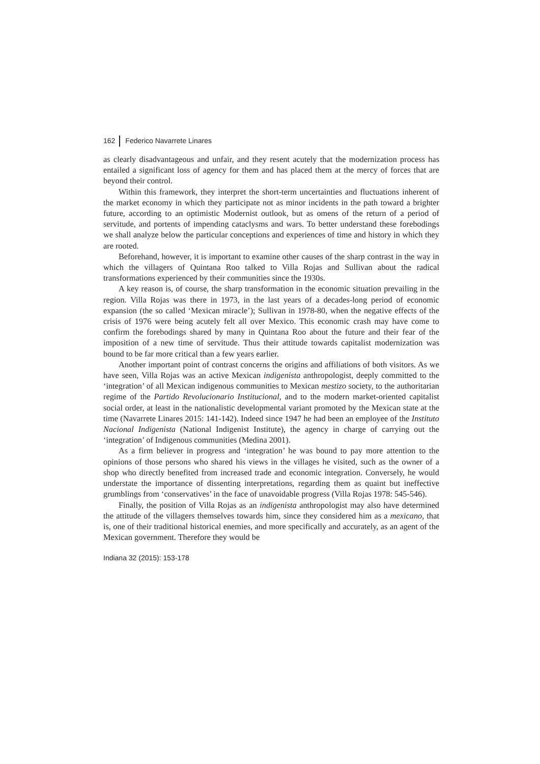162 Federico Navarrete Linares
as clearly disadvantageous and unfair, and they resent acutely that the modernization process has entailed a significant loss of agency for them and has placed them at the mercy of forces that are beyond their control.
Within this framework, they interpret the short-term uncertainties and fluctuations inherent of the market economy in which they participate not as minor incidents in the path toward a brighter future, according to an optimistic Modernist outlook, but as omens of the return of a period of servitude, and portents of impending cataclysms and wars. To better understand these forebodings we shall analyze below the particular conceptions and experiences of time and history in which they are rooted.
Beforehand, however, it is important to examine other causes of the sharp contrast in the way in which the villagers of Quintana Roo talked to Villa Rojas and Sullivan about the radical transformations experienced by their communities since the 1930s.
A key reason is, of course, the sharp transformation in the economic situation prevailing in the region. Villa Rojas was there in 1973, in the last years of a decades-long period of economic expansion (the so called ‘Mexican miracle’); Sullivan in 1978-80, when the negative effects of the crisis of 1976 were being acutely felt all over Mexico. This economic crash may have come to confirm the forebodings shared by many in Quintana Roo about the future and their fear of the imposition of a new time of servitude. Thus their attitude towards capitalist modernization was bound to be far more critical than a few years earlier.
Another important point of contrast concerns the origins and affiliations of both visitors. As we have seen, Villa Rojas was an active Mexican indigenista anthropologist, deeply committed to the ‘integration’ of all Mexican indigenous communities to Mexican mestizo society, to the authoritarian regime of the Partido Revolucionario Institucional, and to the modern market-oriented capitalist social order, at least in the nationalistic developmental variant promoted by the Mexican state at the time (Navarrete Linares 2015: 141-142). Indeed since 1947 he had been an employee of the Instituto Nacional Indigenista (National Indigenist Institute), the agency in charge of carrying out the ‘integration’ of Indigenous communities (Medina 2001).
As a firm believer in progress and ‘integration’ he was bound to pay more attention to the opinions of those persons who shared his views in the villages he visited, such as the owner of a shop who directly benefited from increased trade and economic integration. Conversely, he would understate the importance of dissenting interpretations, regarding them as quaint but ineffective grumblings from ‘conservatives’ in the face of unavoidable progress (Villa Rojas 1978: 545-546).
Finally, the position of Villa Rojas as an indigenista anthropologist may also have determined the attitude of the villagers themselves towards him, since they considered him as a mexicano, that is, one of their traditional historical enemies, and more specifically and accurately, as an agent of the Mexican government. Therefore they would be
Indiana 32 (2015): 153-178